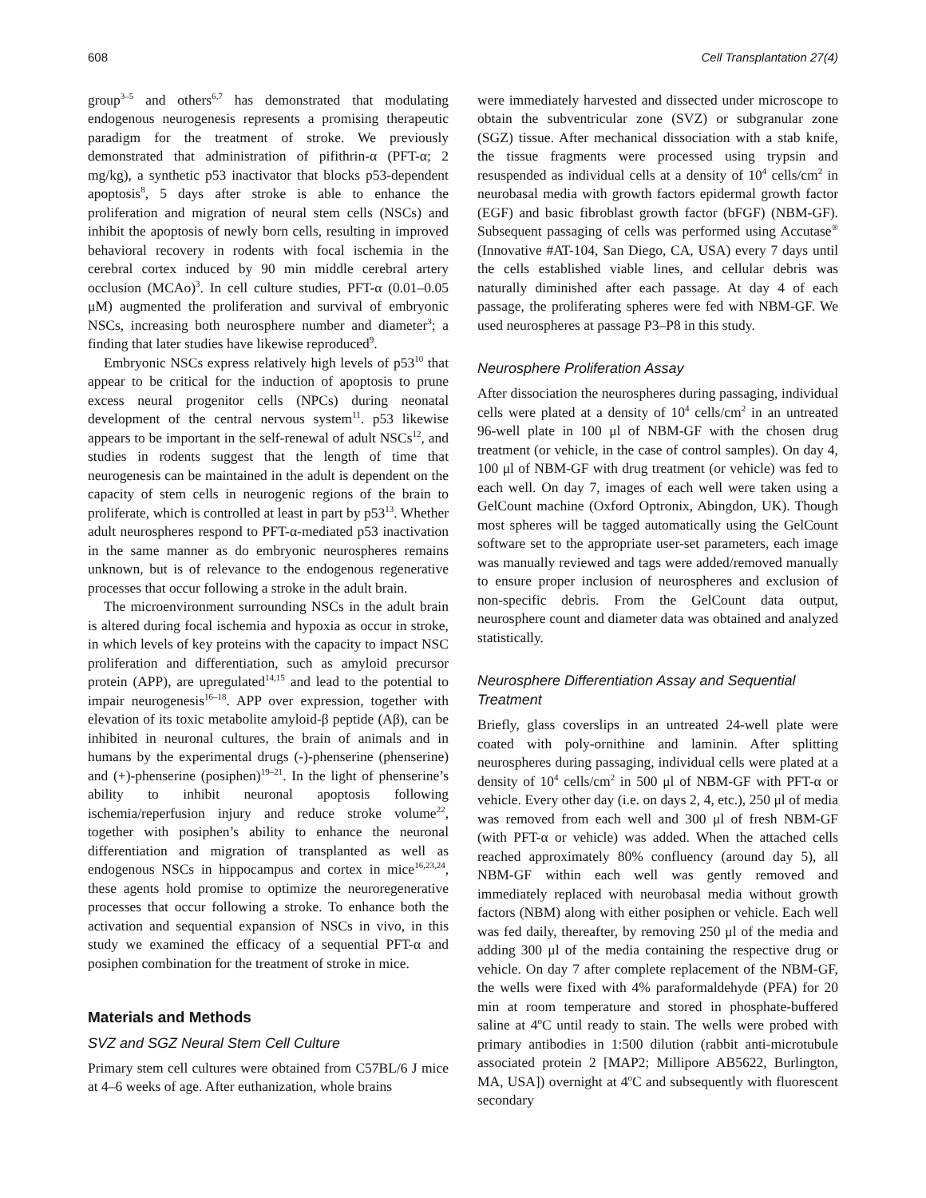608 Cell Transplantation 27(4)
group<sup>3–5</sup> and others<sup>6,7</sup> has demonstrated that modulating endogenous neurogenesis represents a promising therapeutic paradigm for the treatment of stroke. We previously demonstrated that administration of pifithrin-α (PFT-α; 2 mg/kg), a synthetic p53 inactivator that blocks p53-dependent apoptosis<sup>8</sup>, 5 days after stroke is able to enhance the proliferation and migration of neural stem cells (NSCs) and inhibit the apoptosis of newly born cells, resulting in improved behavioral recovery in rodents with focal ischemia in the cerebral cortex induced by 90 min middle cerebral artery occlusion (MCAo)<sup>3</sup>. In cell culture studies, PFT-α (0.01–0.05 μM) augmented the proliferation and survival of embryonic NSCs, increasing both neurosphere number and diameter<sup>3</sup>; a finding that later studies have likewise reproduced<sup>9</sup>.
Embryonic NSCs express relatively high levels of p53<sup>10</sup> that appear to be critical for the induction of apoptosis to prune excess neural progenitor cells (NPCs) during neonatal development of the central nervous system<sup>11</sup>. p53 likewise appears to be important in the self-renewal of adult NSCs<sup>12</sup>, and studies in rodents suggest that the length of time that neurogenesis can be maintained in the adult is dependent on the capacity of stem cells in neurogenic regions of the brain to proliferate, which is controlled at least in part by p53<sup>13</sup>. Whether adult neurospheres respond to PFT-α-mediated p53 inactivation in the same manner as do embryonic neurospheres remains unknown, but is of relevance to the endogenous regenerative processes that occur following a stroke in the adult brain.
The microenvironment surrounding NSCs in the adult brain is altered during focal ischemia and hypoxia as occur in stroke, in which levels of key proteins with the capacity to impact NSC proliferation and differentiation, such as amyloid precursor protein (APP), are upregulated<sup>14,15</sup> and lead to the potential to impair neurogenesis<sup>16–18</sup>. APP over expression, together with elevation of its toxic metabolite amyloid-β peptide (Aβ), can be inhibited in neuronal cultures, the brain of animals and in humans by the experimental drugs (-)-phenserine (phenserine) and (+)-phenserine (posiphen)<sup>19–21</sup>. In the light of phenserine’s ability to inhibit neuronal apoptosis following ischemia/reperfusion injury and reduce stroke volume<sup>22</sup>, together with posiphen’s ability to enhance the neuronal differentiation and migration of transplanted as well as endogenous NSCs in hippocampus and cortex in mice<sup>16,23,24</sup>, these agents hold promise to optimize the neuroregenerative processes that occur following a stroke. To enhance both the activation and sequential expansion of NSCs in vivo, in this study we examined the efficacy of a sequential PFT-α and posiphen combination for the treatment of stroke in mice.
Materials and Methods
SVZ and SGZ Neural Stem Cell Culture
Primary stem cell cultures were obtained from C57BL/6 J mice at 4–6 weeks of age. After euthanization, whole brains
were immediately harvested and dissected under microscope to obtain the subventricular zone (SVZ) or subgranular zone (SGZ) tissue. After mechanical dissociation with a stab knife, the tissue fragments were processed using trypsin and resuspended as individual cells at a density of 10<sup>4</sup> cells/cm<sup>2</sup> in neurobasal media with growth factors epidermal growth factor (EGF) and basic fibroblast growth factor (bFGF) (NBM-GF). Subsequent passaging of cells was performed using Accutase<sup>®</sup> (Innovative #AT-104, San Diego, CA, USA) every 7 days until the cells established viable lines, and cellular debris was naturally diminished after each passage. At day 4 of each passage, the proliferating spheres were fed with NBM-GF. We used neurospheres at passage P3–P8 in this study.
Neurosphere Proliferation Assay
After dissociation the neurospheres during passaging, individual cells were plated at a density of 10<sup>4</sup> cells/cm<sup>2</sup> in an untreated 96-well plate in 100 μl of NBM-GF with the chosen drug treatment (or vehicle, in the case of control samples). On day 4, 100 μl of NBM-GF with drug treatment (or vehicle) was fed to each well. On day 7, images of each well were taken using a GelCount machine (Oxford Optronix, Abingdon, UK). Though most spheres will be tagged automatically using the GelCount software set to the appropriate user-set parameters, each image was manually reviewed and tags were added/removed manually to ensure proper inclusion of neurospheres and exclusion of non-specific debris. From the GelCount data output, neurosphere count and diameter data was obtained and analyzed statistically.
Neurosphere Differentiation Assay and Sequential Treatment
Briefly, glass coverslips in an untreated 24-well plate were coated with poly-ornithine and laminin. After splitting neurospheres during passaging, individual cells were plated at a density of 10<sup>4</sup> cells/cm<sup>2</sup> in 500 μl of NBM-GF with PFT-α or vehicle. Every other day (i.e. on days 2, 4, etc.), 250 μl of media was removed from each well and 300 μl of fresh NBM-GF (with PFT-α or vehicle) was added. When the attached cells reached approximately 80% confluency (around day 5), all NBM-GF within each well was gently removed and immediately replaced with neurobasal media without growth factors (NBM) along with either posiphen or vehicle. Each well was fed daily, thereafter, by removing 250 μl of the media and adding 300 μl of the media containing the respective drug or vehicle. On day 7 after complete replacement of the NBM-GF, the wells were fixed with 4% paraformaldehyde (PFA) for 20 min at room temperature and stored in phosphate-buffered saline at 4<sup>o</sup>C until ready to stain. The wells were probed with primary antibodies in 1:500 dilution (rabbit anti-microtubule associated protein 2 [MAP2; Millipore AB5622, Burlington, MA, USA]) overnight at 4<sup>o</sup>C and subsequently with fluorescent secondary